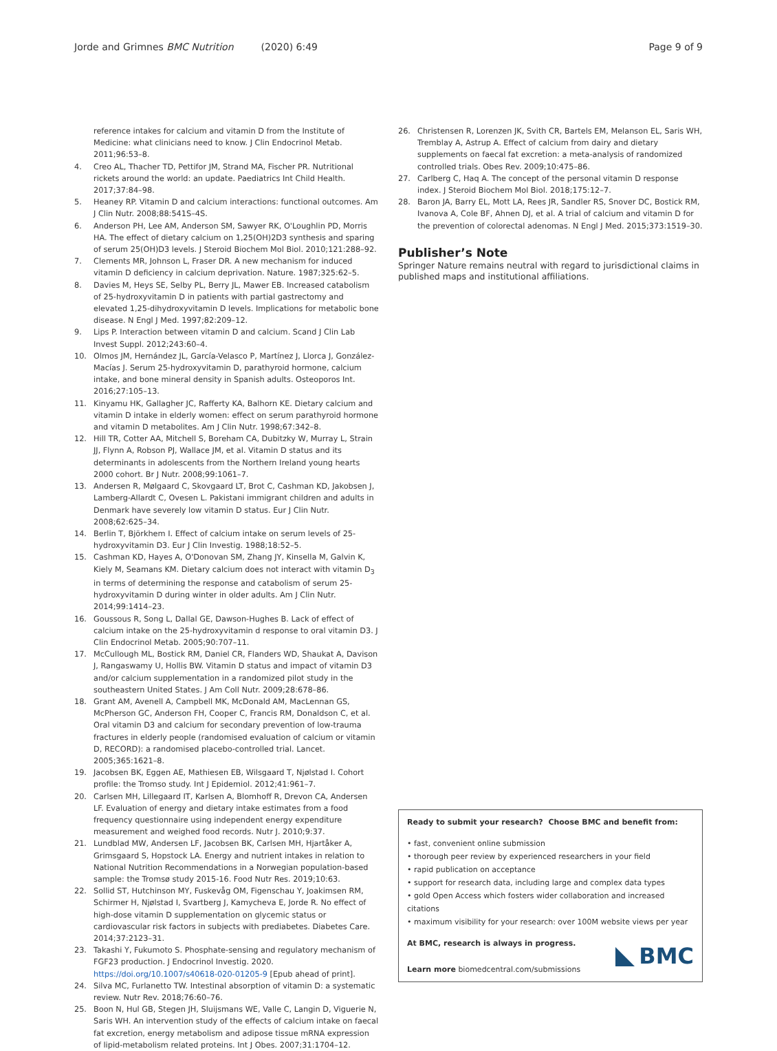Jorde and Grimnes BMC Nutrition (2020) 6:49
Page 9 of 9
reference intakes for calcium and vitamin D from the Institute of Medicine: what clinicians need to know. J Clin Endocrinol Metab. 2011;96:53–8.
4. Creo AL, Thacher TD, Pettifor JM, Strand MA, Fischer PR. Nutritional rickets around the world: an update. Paediatrics Int Child Health. 2017;37:84–98.
5. Heaney RP. Vitamin D and calcium interactions: functional outcomes. Am J Clin Nutr. 2008;88:541S–4S.
6. Anderson PH, Lee AM, Anderson SM, Sawyer RK, O'Loughlin PD, Morris HA. The effect of dietary calcium on 1,25(OH)2D3 synthesis and sparing of serum 25(OH)D3 levels. J Steroid Biochem Mol Biol. 2010;121:288–92.
7. Clements MR, Johnson L, Fraser DR. A new mechanism for induced vitamin D deficiency in calcium deprivation. Nature. 1987;325:62–5.
8. Davies M, Heys SE, Selby PL, Berry JL, Mawer EB. Increased catabolism of 25-hydroxyvitamin D in patients with partial gastrectomy and elevated 1,25-dihydroxyvitamin D levels. Implications for metabolic bone disease. N Engl J Med. 1997;82:209–12.
9. Lips P. Interaction between vitamin D and calcium. Scand J Clin Lab Invest Suppl. 2012;243:60–4.
10. Olmos JM, Hernández JL, García-Velasco P, Martínez J, Llorca J, González-Macías J. Serum 25-hydroxyvitamin D, parathyroid hormone, calcium intake, and bone mineral density in Spanish adults. Osteoporos Int. 2016;27:105–13.
11. Kinyamu HK, Gallagher JC, Rafferty KA, Balhorn KE. Dietary calcium and vitamin D intake in elderly women: effect on serum parathyroid hormone and vitamin D metabolites. Am J Clin Nutr. 1998;67:342–8.
12. Hill TR, Cotter AA, Mitchell S, Boreham CA, Dubitzky W, Murray L, Strain JJ, Flynn A, Robson PJ, Wallace JM, et al. Vitamin D status and its determinants in adolescents from the Northern Ireland young hearts 2000 cohort. Br J Nutr. 2008;99:1061–7.
13. Andersen R, Mølgaard C, Skovgaard LT, Brot C, Cashman KD, Jakobsen J, Lamberg-Allardt C, Ovesen L. Pakistani immigrant children and adults in Denmark have severely low vitamin D status. Eur J Clin Nutr. 2008;62:625–34.
14. Berlin T, Björkhem I. Effect of calcium intake on serum levels of 25-hydroxyvitamin D3. Eur J Clin Investig. 1988;18:52–5.
15. Cashman KD, Hayes A, O'Donovan SM, Zhang JY, Kinsella M, Galvin K, Kiely M, Seamans KM. Dietary calcium does not interact with vitamin D<sub>3</sub> in terms of determining the response and catabolism of serum 25-hydroxyvitamin D during winter in older adults. Am J Clin Nutr. 2014;99:1414–23.
16. Goussous R, Song L, Dallal GE, Dawson-Hughes B. Lack of effect of calcium intake on the 25-hydroxyvitamin d response to oral vitamin D3. J Clin Endocrinol Metab. 2005;90:707–11.
17. McCullough ML, Bostick RM, Daniel CR, Flanders WD, Shaukat A, Davison J, Rangaswamy U, Hollis BW. Vitamin D status and impact of vitamin D3 and/or calcium supplementation in a randomized pilot study in the southeastern United States. J Am Coll Nutr. 2009;28:678–86.
18. Grant AM, Avenell A, Campbell MK, McDonald AM, MacLennan GS, McPherson GC, Anderson FH, Cooper C, Francis RM, Donaldson C, et al. Oral vitamin D3 and calcium for secondary prevention of low-trauma fractures in elderly people (randomised evaluation of calcium or vitamin D, RECORD): a randomised placebo-controlled trial. Lancet. 2005;365:1621–8.
19. Jacobsen BK, Eggen AE, Mathiesen EB, Wilsgaard T, Njølstad I. Cohort profile: the Tromso study. Int J Epidemiol. 2012;41:961–7.
20. Carlsen MH, Lillegaard IT, Karlsen A, Blomhoff R, Drevon CA, Andersen LF. Evaluation of energy and dietary intake estimates from a food frequency questionnaire using independent energy expenditure measurement and weighed food records. Nutr J. 2010;9:37.
21. Lundblad MW, Andersen LF, Jacobsen BK, Carlsen MH, Hjartåker A, Grimsgaard S, Hopstock LA. Energy and nutrient intakes in relation to National Nutrition Recommendations in a Norwegian population-based sample: the Tromsø study 2015-16. Food Nutr Res. 2019;10:63.
22. Sollid ST, Hutchinson MY, Fuskevåg OM, Figenschau Y, Joakimsen RM, Schirmer H, Njølstad I, Svartberg J, Kamycheva E, Jorde R. No effect of high-dose vitamin D supplementation on glycemic status or cardiovascular risk factors in subjects with prediabetes. Diabetes Care. 2014;37:2123–31.
23. Takashi Y, Fukumoto S. Phosphate-sensing and regulatory mechanism of FGF23 production. J Endocrinol Investig. 2020. https://doi.org/10.1007/s40618-020-01205-9 [Epub ahead of print].
24. Silva MC, Furlanetto TW. Intestinal absorption of vitamin D: a systematic review. Nutr Rev. 2018;76:60–76.
25. Boon N, Hul GB, Stegen JH, Sluijsmans WE, Valle C, Langin D, Viguerie N, Saris WH. An intervention study of the effects of calcium intake on faecal fat excretion, energy metabolism and adipose tissue mRNA expression of lipid-metabolism related proteins. Int J Obes. 2007;31:1704–12.
26. Christensen R, Lorenzen JK, Svith CR, Bartels EM, Melanson EL, Saris WH, Tremblay A, Astrup A. Effect of calcium from dairy and dietary supplements on faecal fat excretion: a meta-analysis of randomized controlled trials. Obes Rev. 2009;10:475–86.
27. Carlberg C, Haq A. The concept of the personal vitamin D response index. J Steroid Biochem Mol Biol. 2018;175:12–7.
28. Baron JA, Barry EL, Mott LA, Rees JR, Sandler RS, Snover DC, Bostick RM, Ivanova A, Cole BF, Ahnen DJ, et al. A trial of calcium and vitamin D for the prevention of colorectal adenomas. N Engl J Med. 2015;373:1519–30.
Publisher’s Note
Springer Nature remains neutral with regard to jurisdictional claims in published maps and institutional affiliations.
Ready to submit your research? Choose BMC and benefit from:
• fast, convenient online submission
• thorough peer review by experienced researchers in your field
• rapid publication on acceptance
• support for research data, including large and complex data types
• gold Open Access which fosters wider collaboration and increased citations
• maximum visibility for your research: over 100M website views per year
At BMC, research is always in progress.
Learn more biomedcentral.com/submissions
BMC